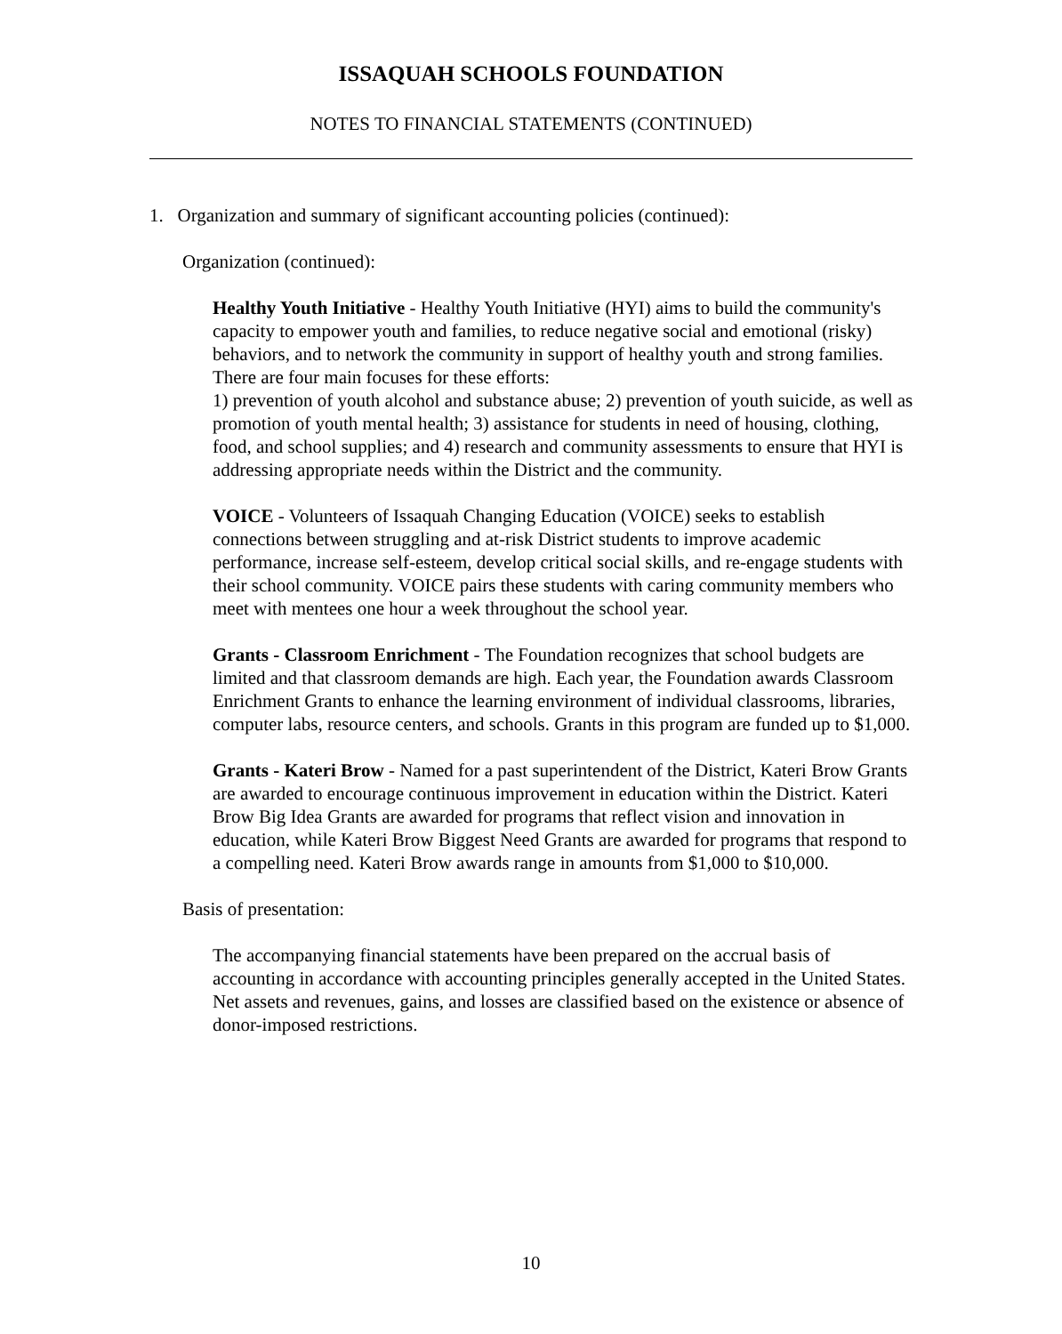ISSAQUAH SCHOOLS FOUNDATION
NOTES TO FINANCIAL STATEMENTS (CONTINUED)
1. Organization and summary of significant accounting policies (continued):
Organization (continued):
Healthy Youth Initiative - Healthy Youth Initiative (HYI) aims to build the community's capacity to empower youth and families, to reduce negative social and emotional (risky) behaviors, and to network the community in support of healthy youth and strong families. There are four main focuses for these efforts:
1) prevention of youth alcohol and substance abuse; 2) prevention of youth suicide, as well as promotion of youth mental health; 3) assistance for students in need of housing, clothing, food, and school supplies; and 4) research and community assessments to ensure that HYI is addressing appropriate needs within the District and the community.
VOICE - Volunteers of Issaquah Changing Education (VOICE) seeks to establish connections between struggling and at-risk District students to improve academic performance, increase self-esteem, develop critical social skills, and re-engage students with their school community. VOICE pairs these students with caring community members who meet with mentees one hour a week throughout the school year.
Grants - Classroom Enrichment - The Foundation recognizes that school budgets are limited and that classroom demands are high. Each year, the Foundation awards Classroom Enrichment Grants to enhance the learning environment of individual classrooms, libraries, computer labs, resource centers, and schools. Grants in this program are funded up to $1,000.
Grants - Kateri Brow - Named for a past superintendent of the District, Kateri Brow Grants are awarded to encourage continuous improvement in education within the District. Kateri Brow Big Idea Grants are awarded for programs that reflect vision and innovation in education, while Kateri Brow Biggest Need Grants are awarded for programs that respond to a compelling need. Kateri Brow awards range in amounts from $1,000 to $10,000.
Basis of presentation:
The accompanying financial statements have been prepared on the accrual basis of accounting in accordance with accounting principles generally accepted in the United States. Net assets and revenues, gains, and losses are classified based on the existence or absence of donor-imposed restrictions.
10